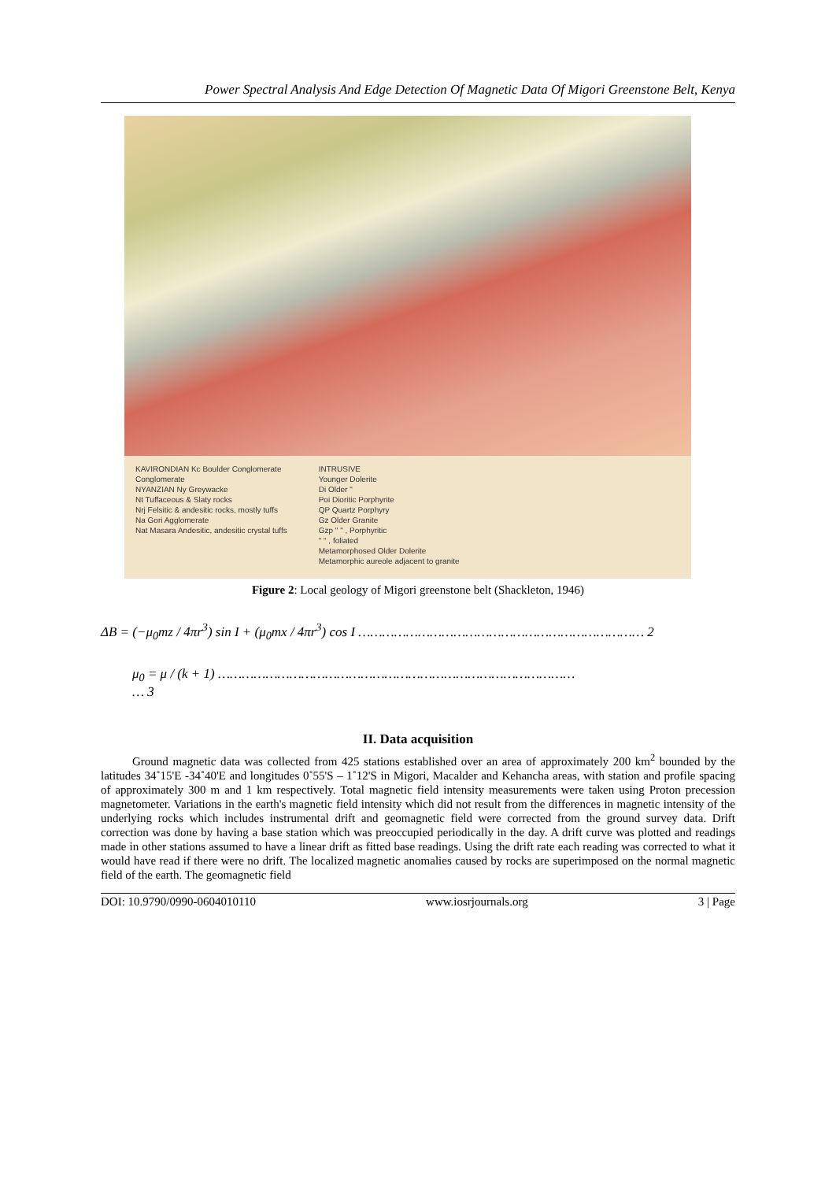Power Spectral Analysis And Edge Detection Of Magnetic Data Of Migori Greenstone Belt, Kenya
KAVIRONDIAN Kc Boulder Conglomerate
Conglomerate
NYANZIAN Ny Greywacke
Nt Tuffaceous & Slaty rocks
Nrj Felsitic & andesitic rocks, mostly tuffs
Na Gori Agglomerate
Nat Masara Andesitic, andesitic crystal tuffs
INTRUSIVE
Younger Dolerite
Di Older "
Poi Dioritic Porphyrite
QP Quartz Porphyry
Gz Older Granite
Gzp " " , Porphyritic
" " , foliated
Metamorphosed Older Dolerite
Metamorphic aureole adjacent to granite
Figure 2: Local geology of Migori greenstone belt (Shackleton, 1946)
ΔB = (−μ<sub>0</sub>mz / 4πr<sup>3</sup>) sin I + (μ<sub>0</sub>mx / 4πr<sup>3</sup>) cos I ……………………………………………………………… 2
μ<sub>0</sub> = μ / (k + 1) ………………………………………………………………………………
… 3
II. Data acquisition
Ground magnetic data was collected from 425 stations established over an area of approximately 200 km<sup>2</sup> bounded by the latitudes 34˚15'E -34˚40'E and longitudes 0˚55'S – 1˚12'S in Migori, Macalder and Kehancha areas, with station and profile spacing of approximately 300 m and 1 km respectively. Total magnetic field intensity measurements were taken using Proton precession magnetometer. Variations in the earth's magnetic field intensity which did not result from the differences in magnetic intensity of the underlying rocks which includes instrumental drift and geomagnetic field were corrected from the ground survey data. Drift correction was done by having a base station which was preoccupied periodically in the day. A drift curve was plotted and readings made in other stations assumed to have a linear drift as fitted base readings. Using the drift rate each reading was corrected to what it would have read if there were no drift. The localized magnetic anomalies caused by rocks are superimposed on the normal magnetic field of the earth. The geomagnetic field
DOI: 10.9790/0990-0604010110 www.iosrjournals.org 3 | Page